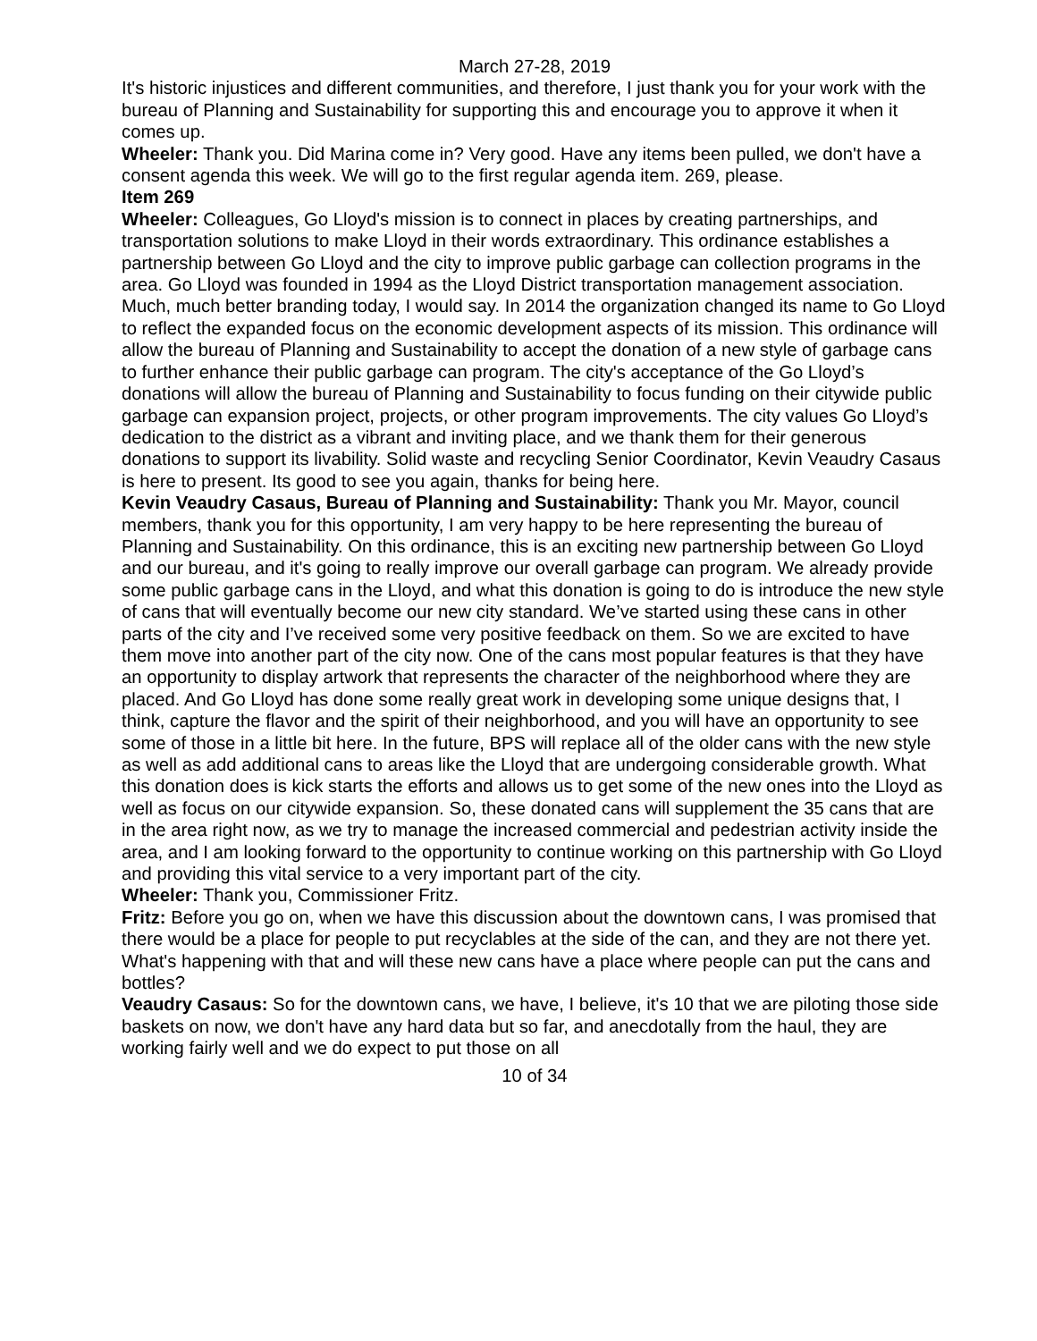March 27-28, 2019
It's historic injustices and different communities, and therefore, I just thank you for your work with the bureau of Planning and Sustainability for supporting this and encourage you to approve it when it comes up.
Wheeler: Thank you. Did Marina come in? Very good. Have any items been pulled, we don't have a consent agenda this week. We will go to the first regular agenda item. 269, please.
Item 269
Wheeler: Colleagues, Go Lloyd's mission is to connect in places by creating partnerships, and transportation solutions to make Lloyd in their words extraordinary. This ordinance establishes a partnership between Go Lloyd and the city to improve public garbage can collection programs in the area. Go Lloyd was founded in 1994 as the Lloyd District transportation management association. Much, much better branding today, I would say. In 2014 the organization changed its name to Go Lloyd to reflect the expanded focus on the economic development aspects of its mission. This ordinance will allow the bureau of Planning and Sustainability to accept the donation of a new style of garbage cans to further enhance their public garbage can program. The city's acceptance of the Go Lloyd’s donations will allow the bureau of Planning and Sustainability to focus funding on their citywide public garbage can expansion project, projects, or other program improvements. The city values Go Lloyd’s dedication to the district as a vibrant and inviting place, and we thank them for their generous donations to support its livability. Solid waste and recycling Senior Coordinator, Kevin Veaudry Casaus is here to present. Its good to see you again, thanks for being here.
Kevin Veaudry Casaus, Bureau of Planning and Sustainability: Thank you Mr. Mayor, council members, thank you for this opportunity, I am very happy to be here representing the bureau of Planning and Sustainability. On this ordinance, this is an exciting new partnership between Go Lloyd and our bureau, and it's going to really improve our overall garbage can program. We already provide some public garbage cans in the Lloyd, and what this donation is going to do is introduce the new style of cans that will eventually become our new city standard. We’ve started using these cans in other parts of the city and I’ve received some very positive feedback on them. So we are excited to have them move into another part of the city now. One of the cans most popular features is that they have an opportunity to display artwork that represents the character of the neighborhood where they are placed. And Go Lloyd has done some really great work in developing some unique designs that, I think, capture the flavor and the spirit of their neighborhood, and you will have an opportunity to see some of those in a little bit here. In the future, BPS will replace all of the older cans with the new style as well as add additional cans to areas like the Lloyd that are undergoing considerable growth. What this donation does is kick starts the efforts and allows us to get some of the new ones into the Lloyd as well as focus on our citywide expansion. So, these donated cans will supplement the 35 cans that are in the area right now, as we try to manage the increased commercial and pedestrian activity inside the area, and I am looking forward to the opportunity to continue working on this partnership with Go Lloyd and providing this vital service to a very important part of the city.
Wheeler: Thank you, Commissioner Fritz.
Fritz: Before you go on, when we have this discussion about the downtown cans, I was promised that there would be a place for people to put recyclables at the side of the can, and they are not there yet. What's happening with that and will these new cans have a place where people can put the cans and bottles?
Veaudry Casaus: So for the downtown cans, we have, I believe, it's 10 that we are piloting those side baskets on now, we don't have any hard data but so far, and anecdotally from the haul, they are working fairly well and we do expect to put those on all
10 of 34